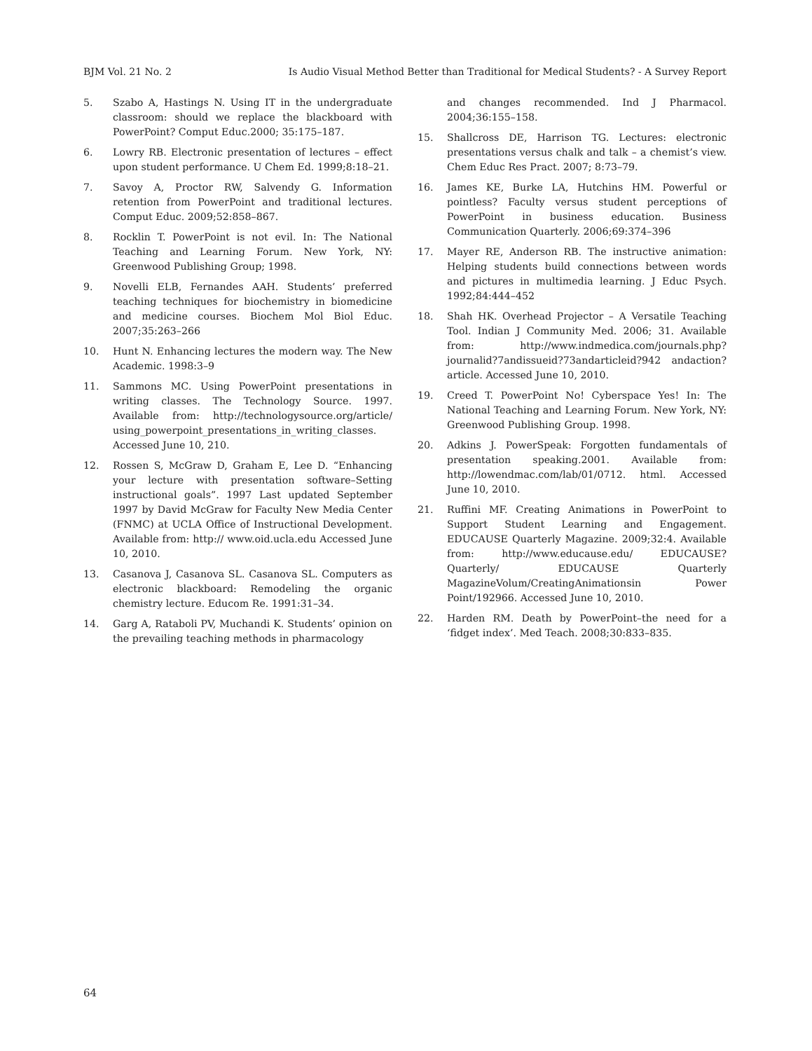BJM Vol. 21 No. 2 Is Audio Visual Method Better than Traditional for Medical Students? - A Survey Report
5. Szabo A, Hastings N. Using IT in the undergraduate classroom: should we replace the blackboard with PowerPoint? Comput Educ.2000; 35:175–187.
6. Lowry RB. Electronic presentation of lectures – effect upon student performance. U Chem Ed. 1999;8:18–21.
7. Savoy A, Proctor RW, Salvendy G. Information retention from PowerPoint and traditional lectures. Comput Educ. 2009;52:858–867.
8. Rocklin T. PowerPoint is not evil. In: The National Teaching and Learning Forum. New York, NY: Greenwood Publishing Group; 1998.
9. Novelli ELB, Fernandes AAH. Students’ preferred teaching techniques for biochemistry in biomedicine and medicine courses. Biochem Mol Biol Educ. 2007;35:263–266
10. Hunt N. Enhancing lectures the modern way. The New Academic. 1998:3–9
11. Sammons MC. Using PowerPoint presentations in writing classes. The Technology Source. 1997. Available from: http://technologysource.org/article/ using_powerpoint_presentations_in_writing_classes. Accessed June 10, 210.
12. Rossen S, McGraw D, Graham E, Lee D. “Enhancing your lecture with presentation software–Setting instructional goals”. 1997 Last updated September 1997 by David McGraw for Faculty New Media Center (FNMC) at UCLA Office of Instructional Development. Available from: http:// www.oid.ucla.edu Accessed June 10, 2010.
13. Casanova J, Casanova SL. Casanova SL. Computers as electronic blackboard: Remodeling the organic chemistry lecture. Educom Re. 1991:31–34.
14. Garg A, Rataboli PV, Muchandi K. Students’ opinion on the prevailing teaching methods in pharmacology
and changes recommended. Ind J Pharmacol. 2004;36:155–158.
15. Shallcross DE, Harrison TG. Lectures: electronic presentations versus chalk and talk – a chemist’s view. Chem Educ Res Pract. 2007; 8:73–79.
16. James KE, Burke LA, Hutchins HM. Powerful or pointless? Faculty versus student perceptions of PowerPoint in business education. Business Communication Quarterly. 2006;69:374–396
17. Mayer RE, Anderson RB. The instructive animation: Helping students build connections between words and pictures in multimedia learning. J Educ Psych. 1992;84:444–452
18. Shah HK. Overhead Projector – A Versatile Teaching Tool. Indian J Community Med. 2006; 31. Available from: http://www.indmedica.com/journals.php?journalid?7andissueid?73andarticleid?942 andaction?article. Accessed June 10, 2010.
19. Creed T. PowerPoint No! Cyberspace Yes! In: The National Teaching and Learning Forum. New York, NY: Greenwood Publishing Group. 1998.
20. Adkins J. PowerSpeak: Forgotten fundamentals of presentation speaking.2001. Available from: http://lowendmac.com/lab/01/0712. html. Accessed June 10, 2010.
21. Ruffini MF. Creating Animations in PowerPoint to Support Student Learning and Engagement. EDUCAUSE Quarterly Magazine. 2009;32:4. Available from: http://www.educause.edu/ EDUCAUSE?Quarterly/ EDUCAUSE Quarterly MagazineVolum/CreatingAnimationsin Power Point/192966. Accessed June 10, 2010.
22. Harden RM. Death by PowerPoint–the need for a ‘fidget index’. Med Teach. 2008;30:833–835.
64